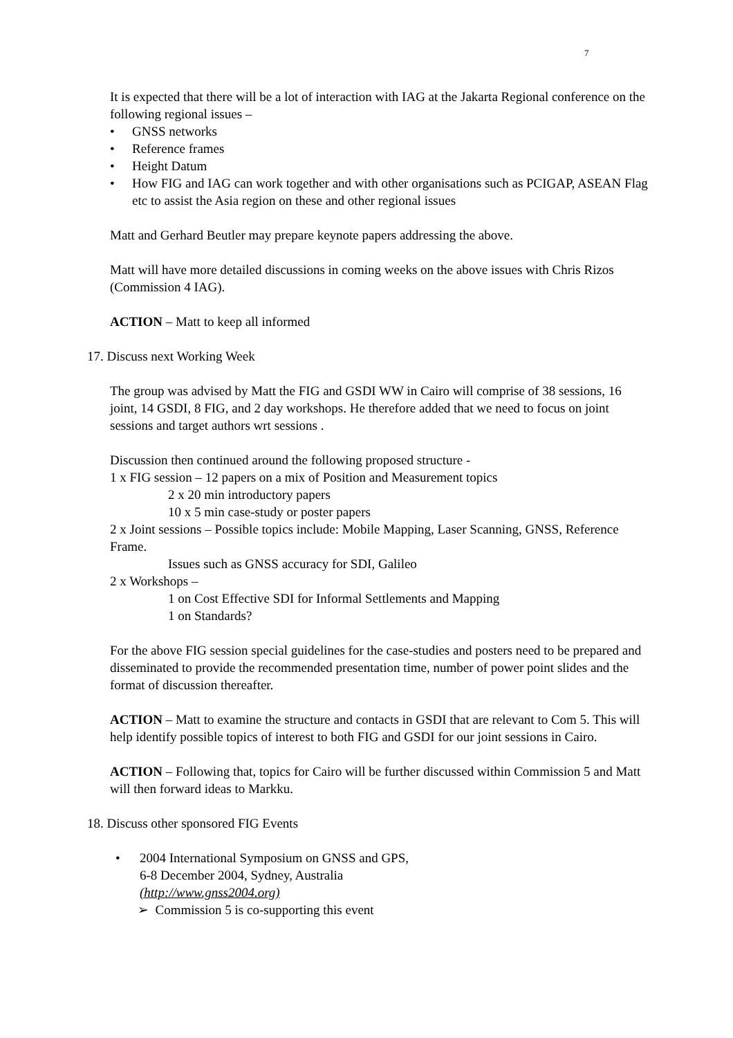7
It is expected that there will be a lot of interaction with IAG at the Jakarta Regional conference on the following regional issues –
• GNSS networks
• Reference frames
• Height Datum
• How FIG and IAG can work together and with other organisations such as PCIGAP, ASEAN Flag etc to assist the Asia region on these and other regional issues
Matt and Gerhard Beutler may prepare keynote papers addressing the above.
Matt will have more detailed discussions in coming weeks on the above issues with Chris Rizos (Commission 4 IAG).
ACTION – Matt to keep all informed
17. Discuss next Working Week
The group was advised by Matt the FIG and GSDI WW in Cairo will comprise of 38 sessions, 16 joint, 14 GSDI, 8 FIG, and 2 day workshops. He therefore added that we need to focus on joint sessions and target authors wrt sessions .
Discussion then continued around the following proposed structure -
1 x FIG session – 12 papers on a mix of Position and Measurement topics
2 x 20 min introductory papers
10 x 5 min case-study or poster papers
2 x Joint sessions – Possible topics include: Mobile Mapping, Laser Scanning, GNSS, Reference Frame.
Issues such as GNSS accuracy for SDI, Galileo
2 x Workshops –
1 on Cost Effective SDI for Informal Settlements and Mapping
1 on Standards?
For the above FIG session special guidelines for the case-studies and posters need to be prepared and disseminated to provide the recommended presentation time, number of power point slides and the format of discussion thereafter.
ACTION – Matt to examine the structure and contacts in GSDI that are relevant to Com 5. This will help identify possible topics of interest to both FIG and GSDI for our joint sessions in Cairo.
ACTION – Following that, topics for Cairo will be further discussed within Commission 5 and Matt will then forward ideas to Markku.
18. Discuss other sponsored FIG Events
• 2004 International Symposium on GNSS and GPS,
6-8 December 2004, Sydney, Australia
(http://www.gnss2004.org)
➢ Commission 5 is co-supporting this event